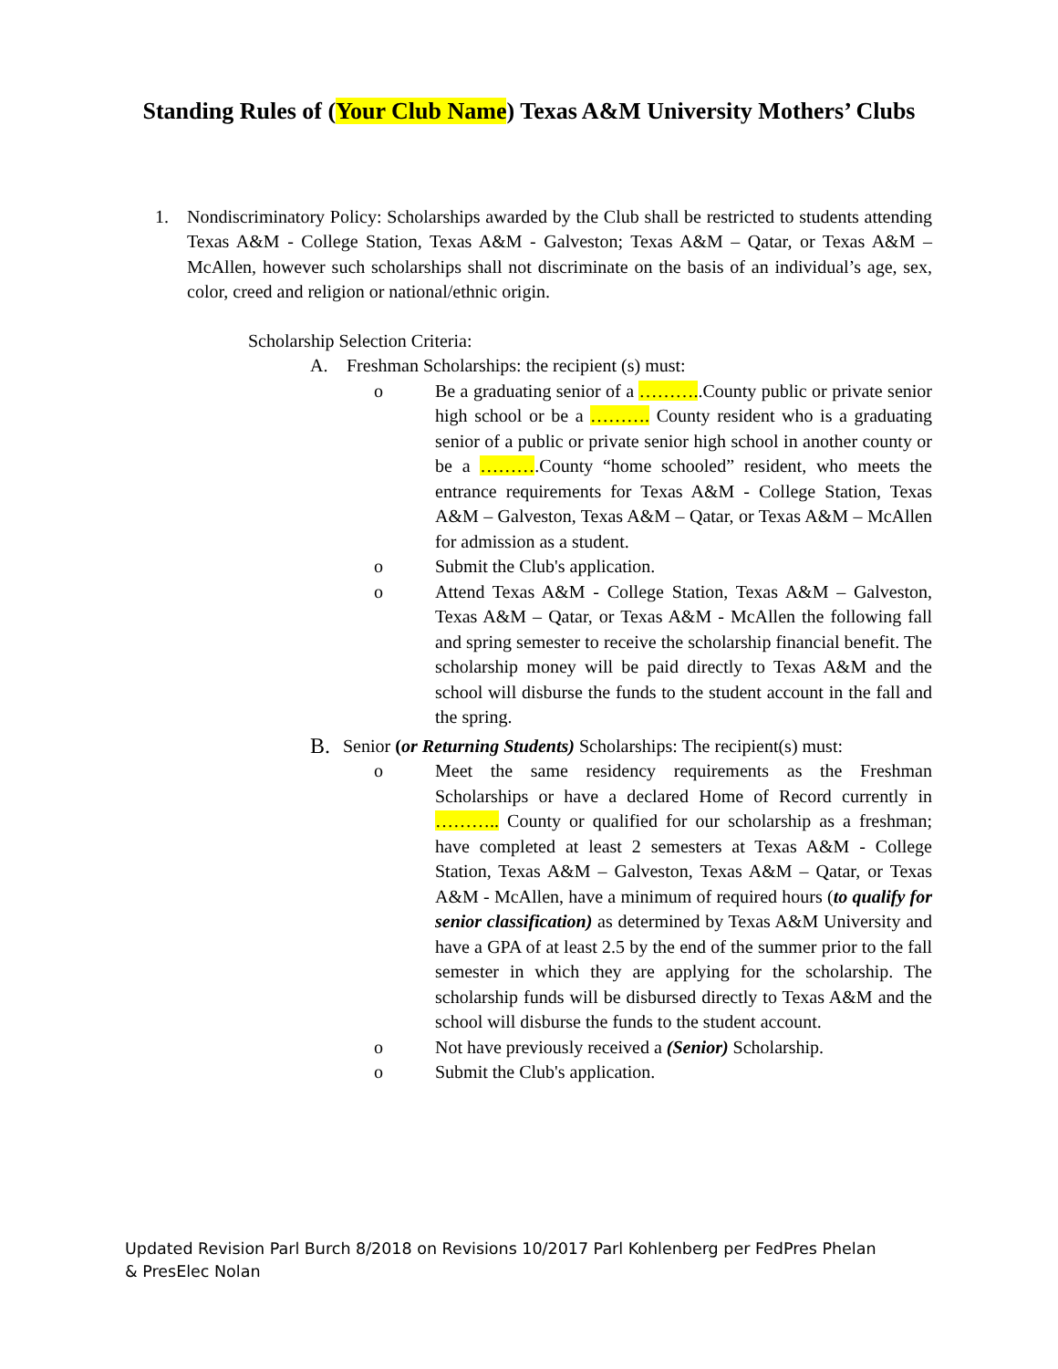Standing Rules of (Your Club Name) Texas A&M University Mothers’ Clubs
1. Nondiscriminatory Policy: Scholarships awarded by the Club shall be restricted to students attending Texas A&M - College Station, Texas A&M - Galveston; Texas A&M – Qatar, or Texas A&M – McAllen, however such scholarships shall not discriminate on the basis of an individual’s age, sex, color, creed and religion or national/ethnic origin.
Scholarship Selection Criteria:
A. Freshman Scholarships: the recipient (s) must:
o Be a graduating senior of a ………..County public or private senior high school or be a ………. County resident who is a graduating senior of a public or private senior high school in another county or be a ……….County “home schooled” resident, who meets the entrance requirements for Texas A&M - College Station, Texas A&M – Galveston, Texas A&M – Qatar, or Texas A&M – McAllen for admission as a student.
o Submit the Club's application.
o Attend Texas A&M - College Station, Texas A&M – Galveston, Texas A&M – Qatar, or Texas A&M - McAllen the following fall and spring semester to receive the scholarship financial benefit. The scholarship money will be paid directly to Texas A&M and the school will disburse the funds to the student account in the fall and the spring.
B. Senior (or Returning Students) Scholarships: The recipient(s) must:
o Meet the same residency requirements as the Freshman Scholarships or have a declared Home of Record currently in ……….. County or qualified for our scholarship as a freshman; have completed at least 2 semesters at Texas A&M - College Station, Texas A&M – Galveston, Texas A&M – Qatar, or Texas A&M - McAllen, have a minimum of required hours (to qualify for senior classification) as determined by Texas A&M University and have a GPA of at least 2.5 by the end of the summer prior to the fall semester in which they are applying for the scholarship. The scholarship funds will be disbursed directly to Texas A&M and the school will disburse the funds to the student account.
o Not have previously received a (Senior) Scholarship.
o Submit the Club's application.
Updated Revision Parl Burch 8/2018 on Revisions 10/2017 Parl Kohlenberg per FedPres Phelan & PresElec Nolan